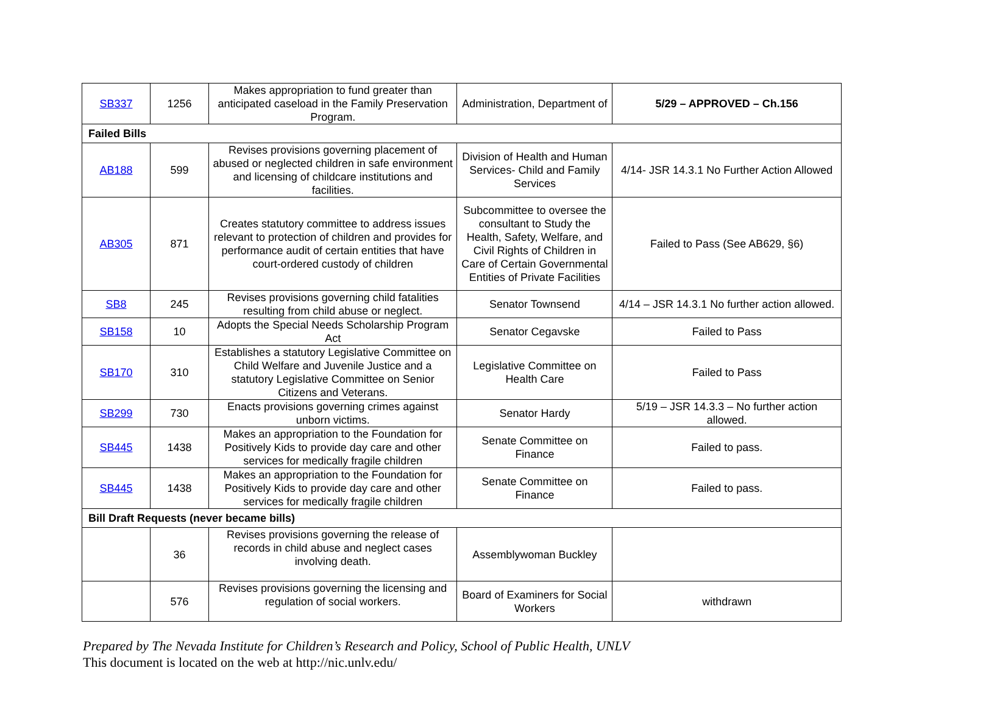| SB337 | 1256 | Makes appropriation to fund greater than anticipated caseload in the Family Preservation Program. | Administration, Department of | 5/29 – APPROVED – Ch.156 |
| Failed Bills | | | | |
| AB188 | 599 | Revises provisions governing placement of abused or neglected children in safe environment and licensing of childcare institutions and facilities. | Division of Health and Human Services- Child and Family Services | 4/14- JSR 14.3.1 No Further Action Allowed |
| AB305 | 871 | Creates statutory committee to address issues relevant to protection of children and provides for performance audit of certain entities that have court-ordered custody of children | Subcommittee to oversee the consultant to Study the Health, Safety, Welfare, and Civil Rights of Children in Care of Certain Governmental Entities of Private Facilities | Failed to Pass (See AB629, §6) |
| SB8 | 245 | Revises provisions governing child fatalities resulting from child abuse or neglect. | Senator Townsend | 4/14 – JSR 14.3.1 No further action allowed. |
| SB158 | 10 | Adopts the Special Needs Scholarship Program Act | Senator Cegavske | Failed to Pass |
| SB170 | 310 | Establishes a statutory Legislative Committee on Child Welfare and Juvenile Justice and a statutory Legislative Committee on Senior Citizens and Veterans. | Legislative Committee on Health Care | Failed to Pass |
| SB299 | 730 | Enacts provisions governing crimes against unborn victims. | Senator Hardy | 5/19 – JSR 14.3.3 – No further action allowed. |
| SB445 | 1438 | Makes an appropriation to the Foundation for Positively Kids to provide day care and other services for medically fragile children | Senate Committee on Finance | Failed to pass. |
| SB445 | 1438 | Makes an appropriation to the Foundation for Positively Kids to provide day care and other services for medically fragile children | Senate Committee on Finance | Failed to pass. |
| Bill Draft Requests (never became bills) | | | | |
| | 36 | Revises provisions governing the release of records in child abuse and neglect cases involving death. | Assemblywoman Buckley | |
| | 576 | Revises provisions governing the licensing and regulation of social workers. | Board of Examiners for Social Workers | withdrawn |
Prepared by The Nevada Institute for Children’s Research and Policy, School of Public Health, UNLV
This document is located on the web at http://nic.unlv.edu/